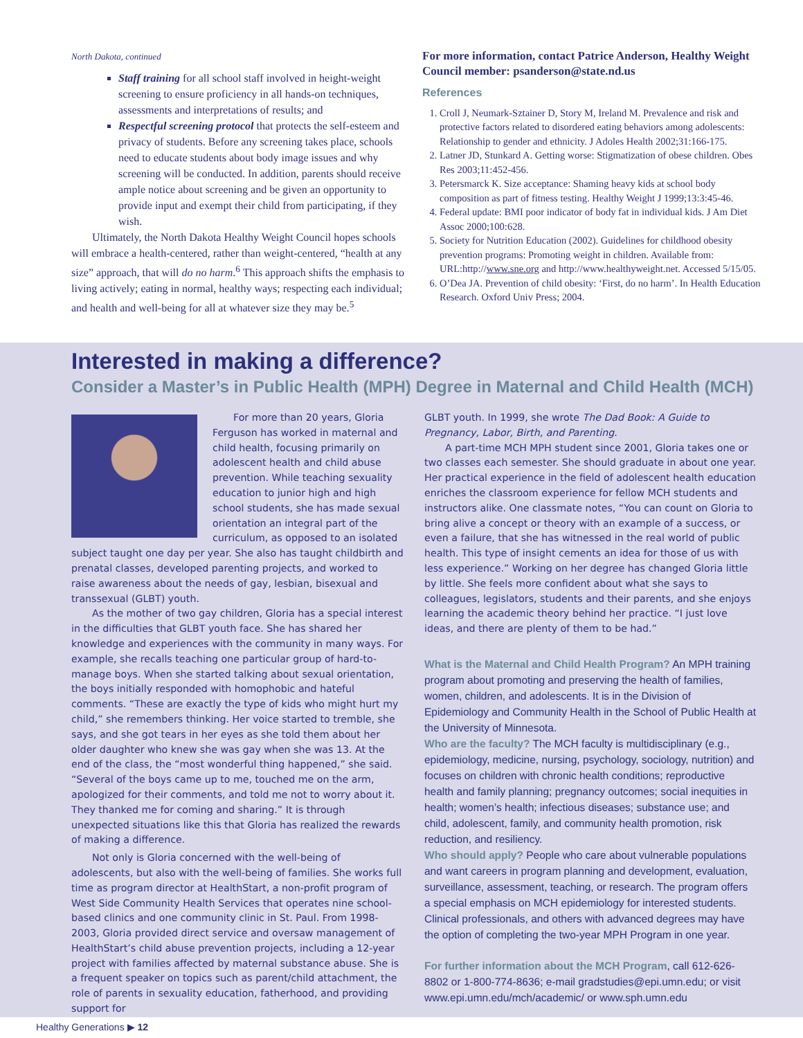North Dakota, continued
Staff training for all school staff involved in height-weight screening to ensure proficiency in all hands-on techniques, assessments and interpretations of results; and
Respectful screening protocol that protects the self-esteem and privacy of students. Before any screening takes place, schools need to educate students about body image issues and why screening will be conducted. In addition, parents should receive ample notice about screening and be given an opportunity to provide input and exempt their child from participating, if they wish.
Ultimately, the North Dakota Healthy Weight Council hopes schools will embrace a health-centered, rather than weight-centered, “health at any size” approach, that will do no harm.<sup>6</sup> This approach shifts the emphasis to living actively; eating in normal, healthy ways; respecting each individual; and health and well-being for all at whatever size they may be.<sup>5</sup>
For more information, contact Patrice Anderson, Healthy Weight Council member: psanderson@state.nd.us
References
1. Croll J, Neumark-Sztainer D, Story M, Ireland M. Prevalence and risk and protective factors related to disordered eating behaviors among adolescents: Relationship to gender and ethnicity. J Adoles Health 2002;31:166-175.
2. Latner JD, Stunkard A. Getting worse: Stigmatization of obese children. Obes Res 2003;11:452-456.
3. Petersmarck K. Size acceptance: Shaming heavy kids at school body composition as part of fitness testing. Healthy Weight J 1999;13:3:45-46.
4. Federal update: BMI poor indicator of body fat in individual kids. J Am Diet Assoc 2000;100:628.
5. Society for Nutrition Education (2002). Guidelines for childhood obesity prevention programs: Promoting weight in children. Available from: URL:http://www.sne.org and http://www.healthyweight.net. Accessed 5/15/05.
6. O’Dea JA. Prevention of child obesity: ‘First, do no harm’. In Health Education Research. Oxford Univ Press; 2004.
Interested in making a difference?
Consider a Master’s in Public Health (MPH) Degree in Maternal and Child Health (MCH)
For more than 20 years, Gloria Ferguson has worked in maternal and child health, focusing primarily on adolescent health and child abuse prevention. While teaching sexuality education to junior high and high school students, she has made sexual orientation an integral part of the curriculum, as opposed to an isolated subject taught one day per year. She also has taught childbirth and prenatal classes, developed parenting projects, and worked to raise awareness about the needs of gay, lesbian, bisexual and transsexual (GLBT) youth.
As the mother of two gay children, Gloria has a special interest in the difficulties that GLBT youth face. She has shared her knowledge and experiences with the community in many ways. For example, she recalls teaching one particular group of hard-to-manage boys. When she started talking about sexual orientation, the boys initially responded with homophobic and hateful comments. “These are exactly the type of kids who might hurt my child,” she remembers thinking. Her voice started to tremble, she says, and she got tears in her eyes as she told them about her older daughter who knew she was gay when she was 13. At the end of the class, the “most wonderful thing happened,” she said. “Several of the boys came up to me, touched me on the arm, apologized for their comments, and told me not to worry about it. They thanked me for coming and sharing.” It is through unexpected situations like this that Gloria has realized the rewards of making a difference.
Not only is Gloria concerned with the well-being of adolescents, but also with the well-being of families. She works full time as program director at HealthStart, a non-profit program of West Side Community Health Services that operates nine school-based clinics and one community clinic in St. Paul. From 1998-2003, Gloria provided direct service and oversaw management of HealthStart’s child abuse prevention projects, including a 12-year project with families affected by maternal substance abuse. She is a frequent speaker on topics such as parent/child attachment, the role of parents in sexuality education, fatherhood, and providing support for
GLBT youth. In 1999, she wrote The Dad Book: A Guide to Pregnancy, Labor, Birth, and Parenting.
A part-time MCH MPH student since 2001, Gloria takes one or two classes each semester. She should graduate in about one year. Her practical experience in the field of adolescent health education enriches the classroom experience for fellow MCH students and instructors alike. One classmate notes, “You can count on Gloria to bring alive a concept or theory with an example of a success, or even a failure, that she has witnessed in the real world of public health. This type of insight cements an idea for those of us with less experience.” Working on her degree has changed Gloria little by little. She feels more confident about what she says to colleagues, legislators, students and their parents, and she enjoys learning the academic theory behind her practice. “I just love ideas, and there are plenty of them to be had.”
What is the Maternal and Child Health Program? An MPH training program about promoting and preserving the health of families, women, children, and adolescents. It is in the Division of Epidemiology and Community Health in the School of Public Health at the University of Minnesota.
Who are the faculty? The MCH faculty is multidisciplinary (e.g., epidemiology, medicine, nursing, psychology, sociology, nutrition) and focuses on children with chronic health conditions; reproductive health and family planning; pregnancy outcomes; social inequities in health; women’s health; infectious diseases; substance use; and child, adolescent, family, and community health promotion, risk reduction, and resiliency.
Who should apply? People who care about vulnerable populations and want careers in program planning and development, evaluation, surveillance, assessment, teaching, or research. The program offers a special emphasis on MCH epidemiology for interested students. Clinical professionals, and others with advanced degrees may have the option of completing the two-year MPH Program in one year.
For further information about the MCH Program, call 612-626-8802 or 1-800-774-8636; e-mail gradstudies@epi.umn.edu; or visit www.epi.umn.edu/mch/academic/ or www.sph.umn.edu
Healthy Generations ▶ 12